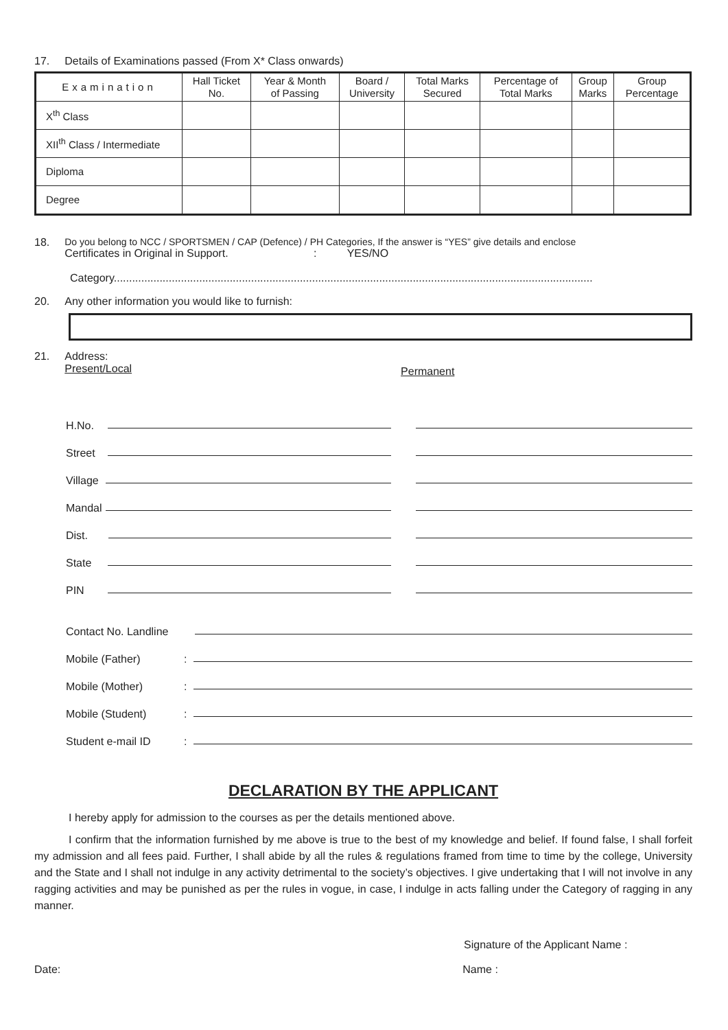17. Details of Examinations passed (From X* Class onwards)
| Examination | Hall Ticket No. | Year & Month of Passing | Board / University | Total Marks Secured | Percentage of Total Marks | Group Marks | Group Percentage |
| --- | --- | --- | --- | --- | --- | --- | --- |
| X<sup>th</sup> Class | | | | | | | |
| XII<sup>th</sup> Class / Intermediate | | | | | | | |
| Diploma | | | | | | | |
| Degree | | | | | | | |
18. Do you belong to NCC / SPORTSMEN / CAP (Defence) / PH Categories, If the answer is “YES” give details and enclose
Certificates in Original in Support. : YES/NO
Category.............................................................................................................................................................
20. Any other information you would like to furnish:
21. Address:
Present/Local Permanent
H.No.
Street
Village
Mandal
Dist.
State
PIN
Contact No. Landline
Mobile (Father):
Mobile (Mother):
Mobile (Student):
Student e-mail ID:
DECLARATION BY THE APPLICANT
I hereby apply for admission to the courses as per the details mentioned above.
I confirm that the information furnished by me above is true to the best of my knowledge and belief. If found false, I shall forfeit my admission and all fees paid. Further, I shall abide by all the rules & regulations framed from time to time by the college, University and the State and I shall not indulge in any activity detrimental to the society’s objectives. I give undertaking that I will not involve in any ragging activities and may be punished as per the rules in vogue, in case, I indulge in acts falling under the Category of ragging in any manner.
Signature of the Applicant Name :
Date: Name :